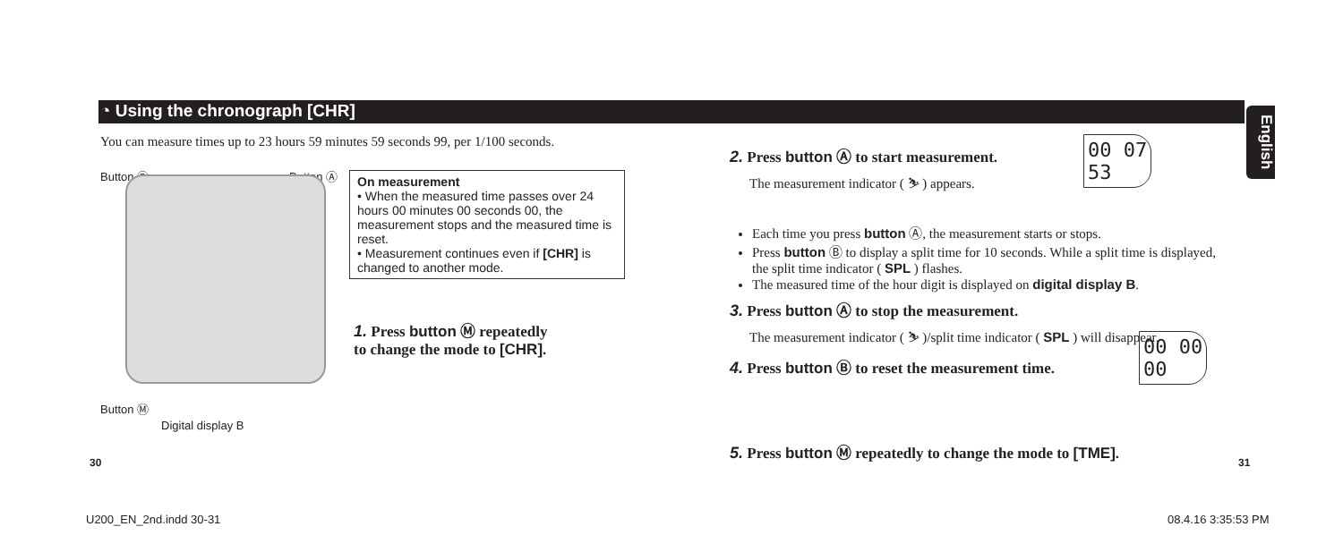◔ Using the chronograph [CHR]
English
You can measure times up to 23 hours 59 minutes 59 seconds 99, per 1/100 seconds.
Button Ⓑ Button Ⓐ
Button Ⓜ
Digital display B
On measurement
• When the measured time passes over 24 hours 00 minutes 00 seconds 00, the measurement stops and the measured time is reset.
• Measurement continues even if [CHR] is changed to another mode.
1. Press button Ⓜ repeatedly to change the mode to [CHR].
2. Press button Ⓐ to start measurement.
The measurement indicator ( ⛷ ) appears.
Each time you press button Ⓐ, the measurement starts or stops.
Press button Ⓑ to display a split time for 10 seconds. While a split time is displayed, the split time indicator ( SPL ) flashes.
The measured time of the hour digit is displayed on digital display B.
3. Press button Ⓐ to stop the measurement.
The measurement indicator ( ⛷ )/split time indicator ( SPL ) will disappear.
4. Press button Ⓑ to reset the measurement time.
5. Press button Ⓜ repeatedly to change the mode to [TME].
00 07
53
00 00
00
30 31
U200_EN_2nd.indd 30-31 08.4.16 3:35:53 PM